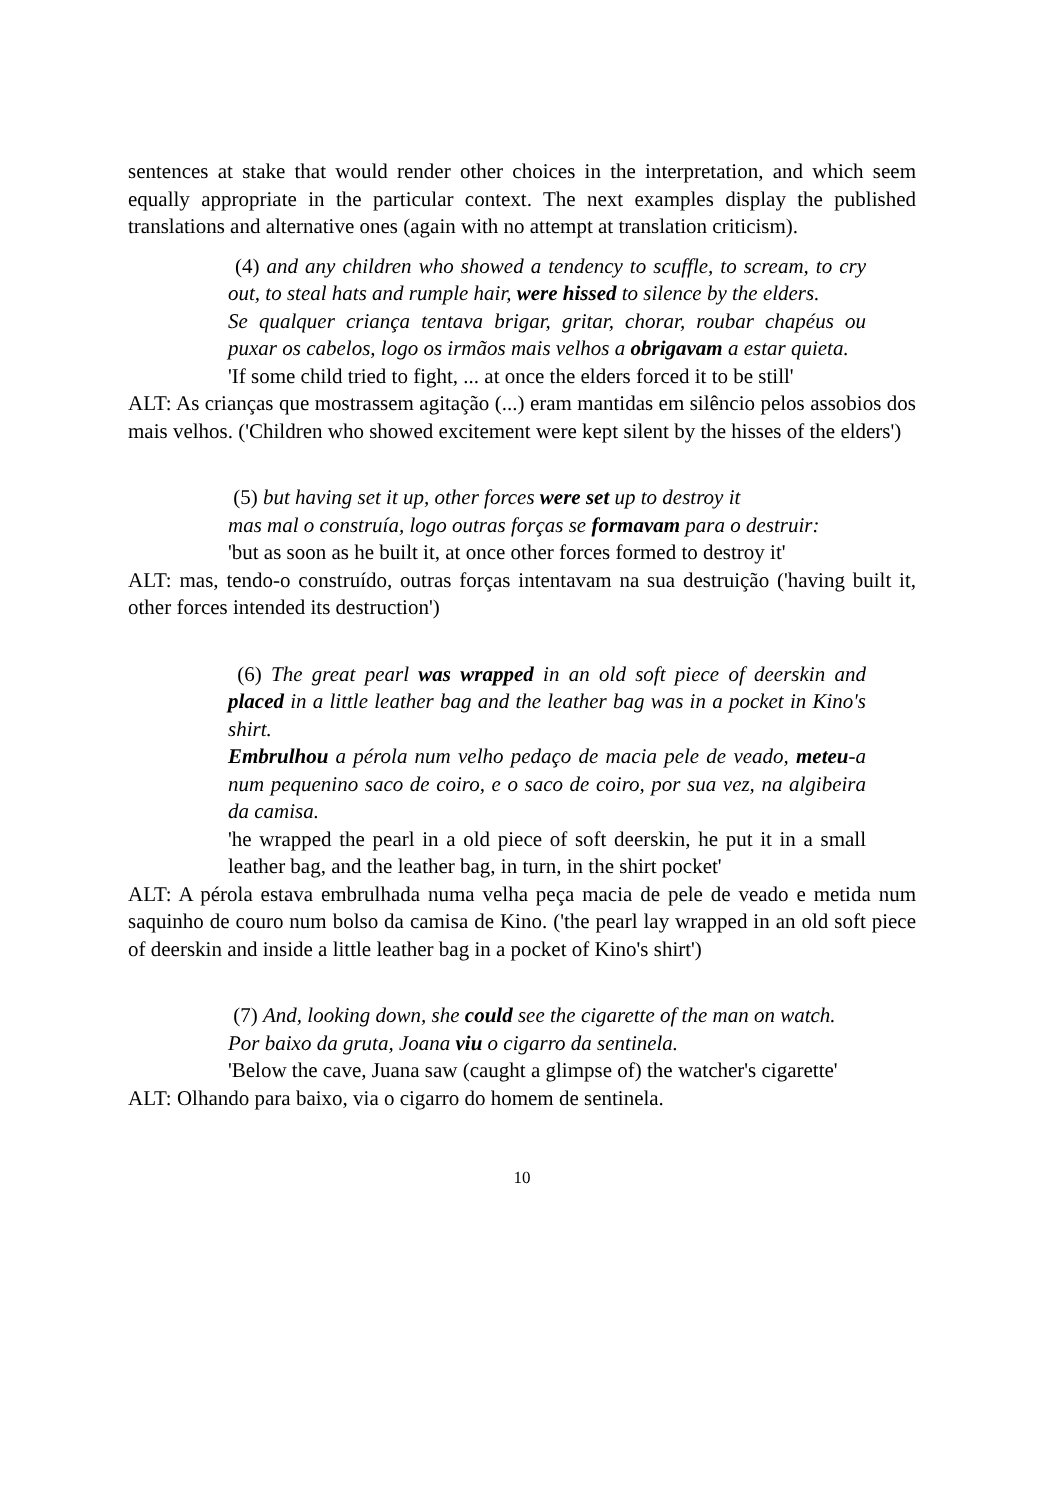sentences at stake that would render other choices in the interpretation, and which seem equally appropriate in the particular context. The next examples display the published translations and alternative ones (again with no attempt at translation criticism).
(4) and any children who showed a tendency to scuffle, to scream, to cry out, to steal hats and rumple hair, were hissed to silence by the elders.
Se qualquer criança tentava brigar, gritar, chorar, roubar chapéus ou puxar os cabelos, logo os irmãos mais velhos a obrigavam a estar quieta.
'If some child tried to fight, ... at once the elders forced it to be still'
ALT: As crianças que mostrassem agitação (...) eram mantidas em silêncio pelos assobios dos mais velhos. ('Children who showed excitement were kept silent by the hisses of the elders')
(5) but having set it up, other forces were set up to destroy it
mas mal o construía, logo outras forças se formavam para o destruir:
'but as soon as he built it, at once other forces formed to destroy it'
ALT: mas, tendo-o construído, outras forças intentavam na sua destruição ('having built it, other forces intended its destruction')
(6) The great pearl was wrapped in an old soft piece of deerskin and placed in a little leather bag and the leather bag was in a pocket in Kino's shirt.
Embrulhou a pérola num velho pedaço de macia pele de veado, meteu-a num pequenino saco de coiro, e o saco de coiro, por sua vez, na algibeira da camisa.
'he wrapped the pearl in a old piece of soft deerskin, he put it in a small leather bag, and the leather bag, in turn, in the shirt pocket'
ALT: A pérola estava embrulhada numa velha peça macia de pele de veado e metida num saquinho de couro num bolso da camisa de Kino. ('the pearl lay wrapped in an old soft piece of deerskin and inside a little leather bag in a pocket of Kino's shirt')
(7) And, looking down, she could see the cigarette of the man on watch.
Por baixo da gruta, Joana viu o cigarro da sentinela.
'Below the cave, Juana saw (caught a glimpse of) the watcher's cigarette'
ALT: Olhando para baixo, via o cigarro do homem de sentinela.
10